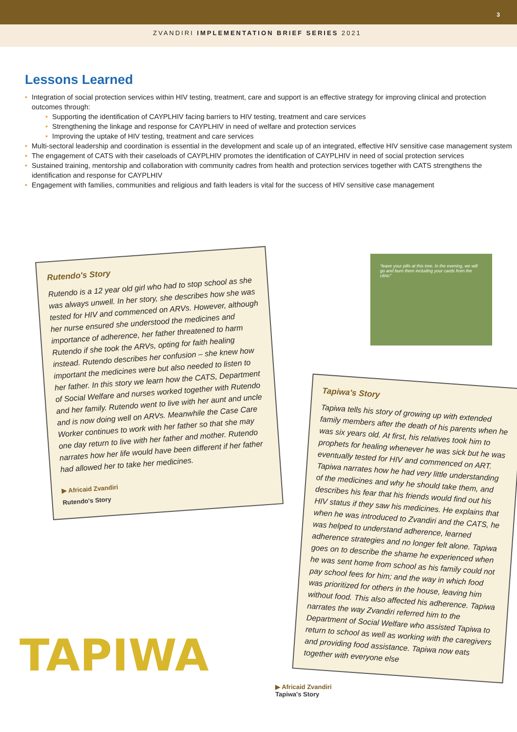3
ZVANDIRI IMPLEMENTATION BRIEF SERIES 2021
Lessons Learned
• Integration of social protection services within HIV testing, treatment, care and support is an effective strategy for improving clinical and protection outcomes through:
• Supporting the identification of CAYPLHIV facing barriers to HIV testing, treatment and care services
• Strengthening the linkage and response for CAYPLHIV in need of welfare and protection services
• Improving the uptake of HIV testing, treatment and care services
• Multi-sectoral leadership and coordination is essential in the development and scale up of an integrated, effective HIV sensitive case management system
• The engagement of CATS with their caseloads of CAYPLHIV promotes the identification of CAYPLHIV in need of social protection services
• Sustained training, mentorship and collaboration with community cadres from health and protection services together with CATS strengthens the identification and response for CAYPLHIV
• Engagement with families, communities and religious and faith leaders is vital for the success of HIV sensitive case management
Rutendo's Story
Rutendo is a 12 year old girl who had to stop school as she was always unwell. In her story, she describes how she was tested for HIV and commenced on ARVs. However, although her nurse ensured she understood the medicines and importance of adherence, her father threatened to harm Rutendo if she took the ARVs, opting for faith healing instead. Rutendo describes her confusion – she knew how important the medicines were but also needed to listen to her father. In this story we learn how the CATS, Department of Social Welfare and nurses worked together with Rutendo and her family. Rutendo went to live with her aunt and uncle and is now doing well on ARVs. Meanwhile the Case Care Worker continues to work with her father so that she may one day return to live with her father and mother. Rutendo narrates how her life would have been different if her father had allowed her to take her medicines.
▶ Africaid Zvandiri
Rutendo's Story
“leave your pills at this tree. In the evening, we will go and burn them including your cards from the clinic”
Tapiwa's Story
Tapiwa tells his story of growing up with extended family members after the death of his parents when he was six years old. At first, his relatives took him to prophets for healing whenever he was sick but he was eventually tested for HIV and commenced on ART. Tapiwa narrates how he had very little understanding of the medicines and why he should take them, and describes his fear that his friends would find out his HIV status if they saw his medicines. He explains that when he was introduced to Zvandiri and the CATS, he was helped to understand adherence, learned adherence strategies and no longer felt alone. Tapiwa goes on to describe the shame he experienced when he was sent home from school as his family could not pay school fees for him; and the way in which food was prioritized for others in the house, leaving him without food. This also affected his adherence. Tapiwa narrates the way Zvandiri referred him to the Department of Social Welfare who assisted Tapiwa to return to school as well as working with the caregivers and providing food assistance. Tapiwa now eats together with everyone else
TAPIWA
▶ Africaid Zvandiri
Tapiwa's Story